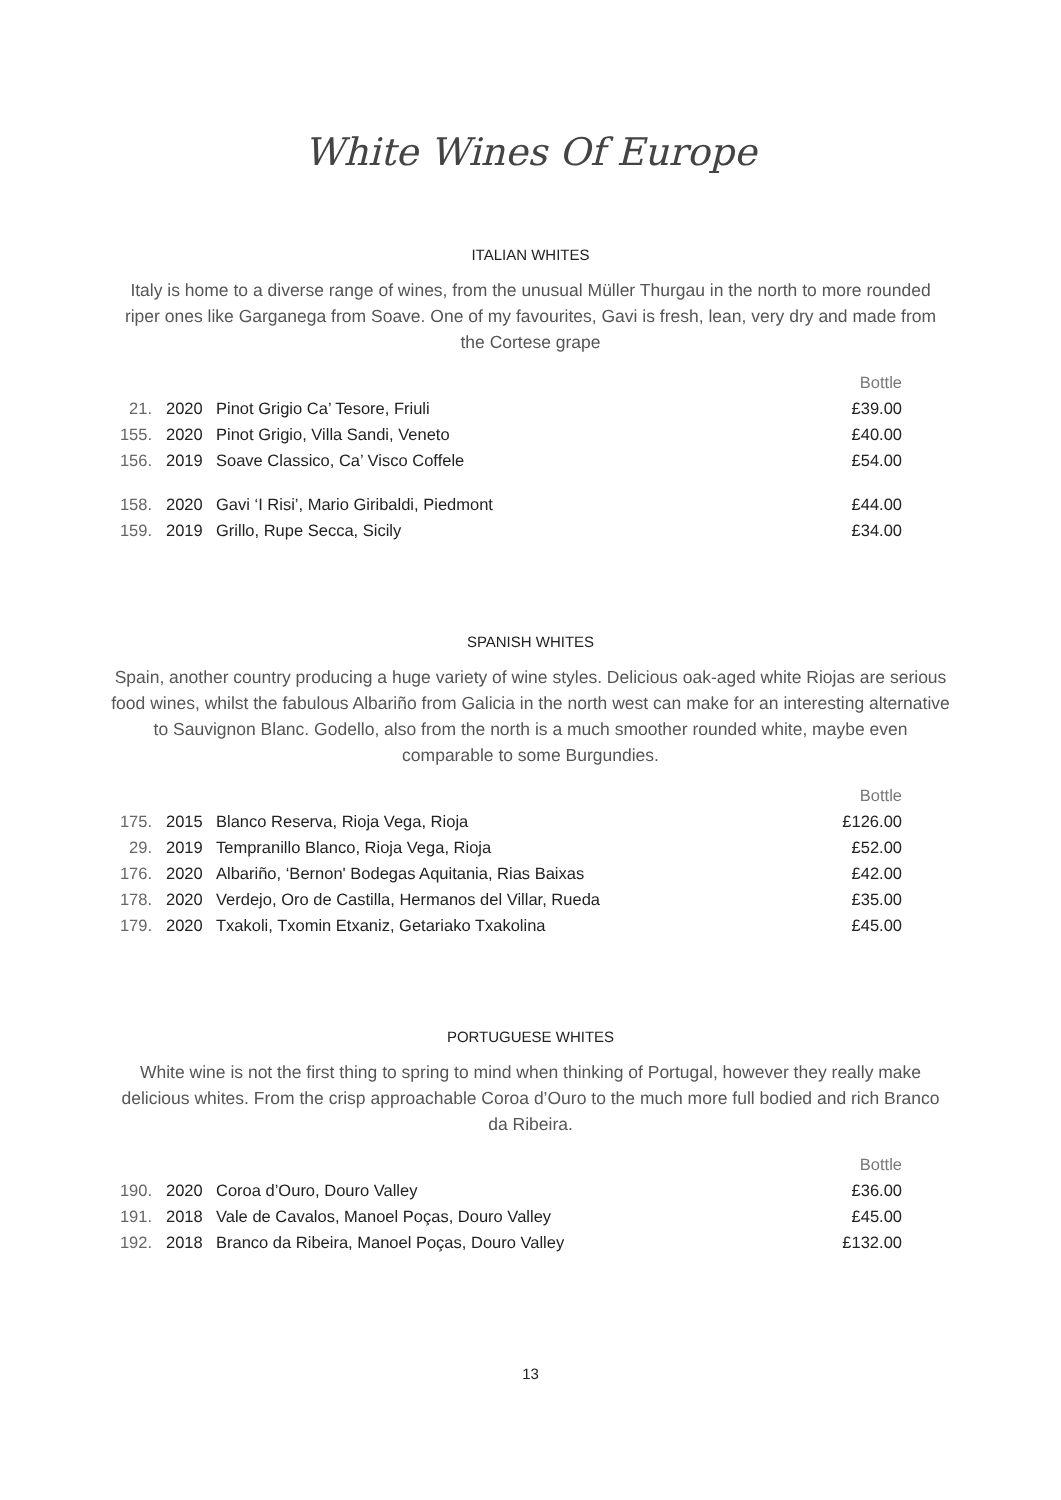White Wines Of Europe
ITALIAN WHITES
Italy is home to a diverse range of wines, from the unusual Müller Thurgau in the north to more rounded riper ones like Garganega from Soave. One of my favourites, Gavi is fresh, lean, very dry and made from the Cortese grape
| | | | Bottle |
| --- | --- | --- | --- |
| 21. | 2020 | Pinot Grigio Ca’ Tesore, Friuli | £39.00 |
| 155. | 2020 | Pinot Grigio, Villa Sandi, Veneto | £40.00 |
| 156. | 2019 | Soave Classico, Ca’ Visco Coffele | £54.00 |
| 158. | 2020 | Gavi ‘I Risi’, Mario Giribaldi, Piedmont | £44.00 |
| 159. | 2019 | Grillo, Rupe Secca, Sicily | £34.00 |
SPANISH WHITES
Spain, another country producing a huge variety of wine styles. Delicious oak-aged white Riojas are serious food wines, whilst the fabulous Albariño from Galicia in the north west can make for an interesting alternative to Sauvignon Blanc. Godello, also from the north is a much smoother rounded white, maybe even comparable to some Burgundies.
| | | | Bottle |
| --- | --- | --- | --- |
| 175. | 2015 | Blanco Reserva, Rioja Vega, Rioja | £126.00 |
| 29. | 2019 | Tempranillo Blanco, Rioja Vega, Rioja | £52.00 |
| 176. | 2020 | Albariño, ‘Bernon' Bodegas Aquitania, Rias Baixas | £42.00 |
| 178. | 2020 | Verdejo, Oro de Castilla, Hermanos del Villar, Rueda | £35.00 |
| 179. | 2020 | Txakoli, Txomin Etxaniz, Getariako Txakolina | £45.00 |
PORTUGUESE WHITES
White wine is not the first thing to spring to mind when thinking of Portugal, however they really make delicious whites. From the crisp approachable Coroa d’Ouro to the much more full bodied and rich Branco da Ribeira.
| | | | Bottle |
| --- | --- | --- | --- |
| 190. | 2020 | Coroa d’Ouro, Douro Valley | £36.00 |
| 191. | 2018 | Vale de Cavalos, Manoel Poças, Douro Valley | £45.00 |
| 192. | 2018 | Branco da Ribeira, Manoel Poças, Douro Valley | £132.00 |
13